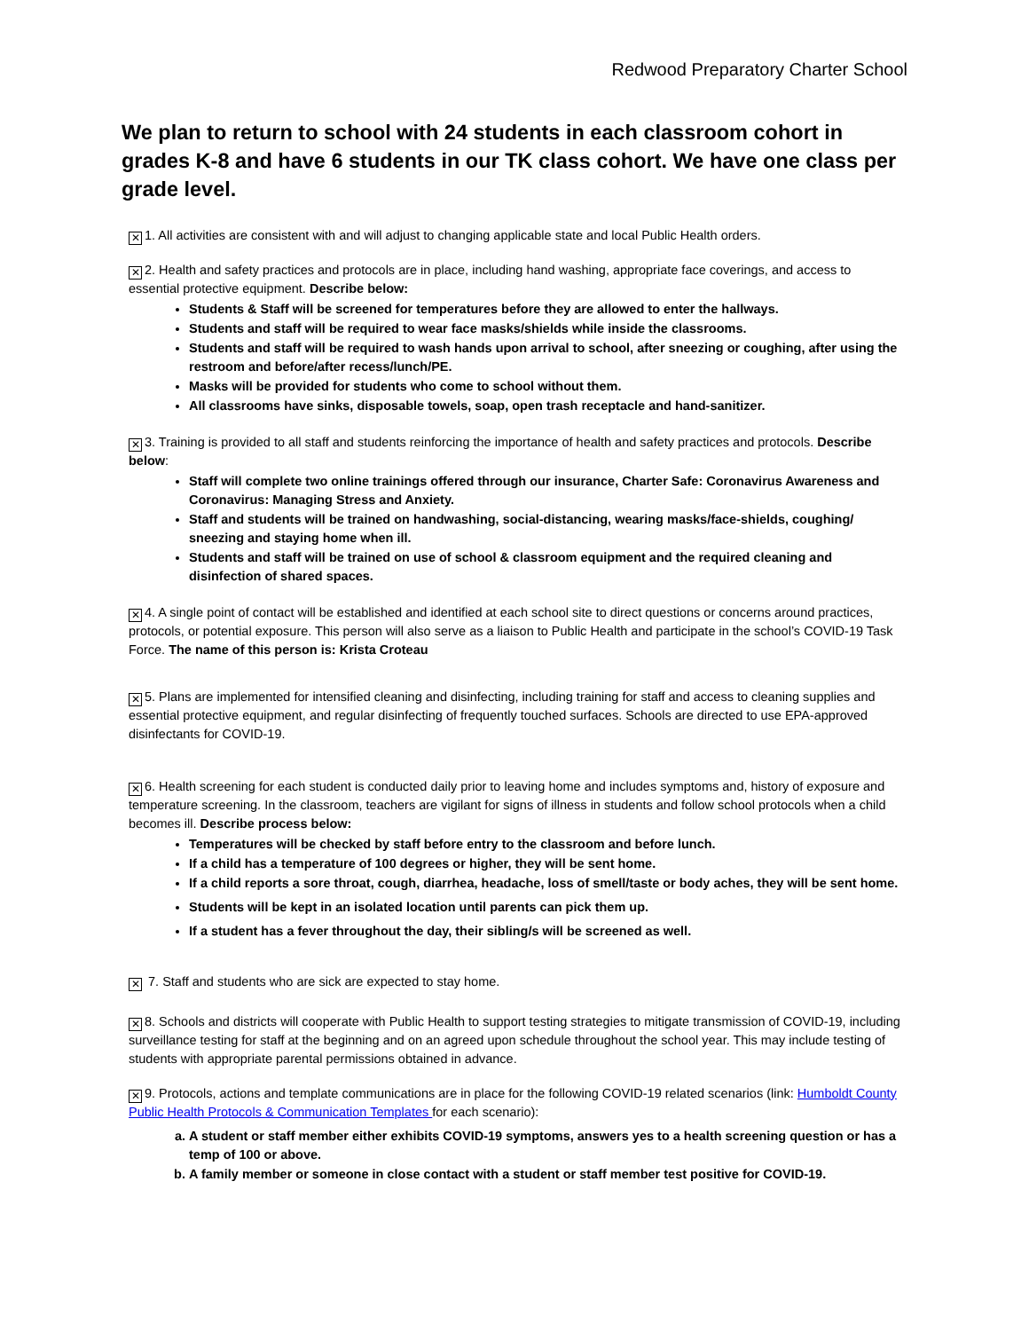Redwood Preparatory Charter School
We plan to return to school with 24 students in each classroom cohort in grades K-8 and have 6 students in our TK class cohort. We have one class per grade level.
✕ 1. All activities are consistent with and will adjust to changing applicable state and local Public Health orders.
✕ 2. Health and safety practices and protocols are in place, including hand washing, appropriate face coverings, and access to essential protective equipment. Describe below:
Students & Staff will be screened for temperatures before they are allowed to enter the hallways.
Students and staff will be required to wear face masks/shields while inside the classrooms.
Students and staff will be required to wash hands upon arrival to school, after sneezing or coughing, after using the restroom and before/after recess/lunch/PE.
Masks will be provided for students who come to school without them.
All classrooms have sinks, disposable towels, soap, open trash receptacle and hand-sanitizer.
✕ 3. Training is provided to all staff and students reinforcing the importance of health and safety practices and protocols. Describe below:
Staff will complete two online trainings offered through our insurance, Charter Safe: Coronavirus Awareness and Coronavirus: Managing Stress and Anxiety.
Staff and students will be trained on handwashing, social-distancing, wearing masks/face-shields, coughing/ sneezing and staying home when ill.
Students and staff will be trained on use of school & classroom equipment and the required cleaning and disinfection of shared spaces.
✕ 4. A single point of contact will be established and identified at each school site to direct questions or concerns around practices, protocols, or potential exposure. This person will also serve as a liaison to Public Health and participate in the school’s COVID-19 Task Force. The name of this person is: Krista Croteau
✕ 5. Plans are implemented for intensified cleaning and disinfecting, including training for staff and access to cleaning supplies and essential protective equipment, and regular disinfecting of frequently touched surfaces. Schools are directed to use EPA-approved disinfectants for COVID-19.
✕ 6. Health screening for each student is conducted daily prior to leaving home and includes symptoms and, history of exposure and temperature screening. In the classroom, teachers are vigilant for signs of illness in students and follow school protocols when a child becomes ill. Describe process below:
Temperatures will be checked by staff before entry to the classroom and before lunch.
If a child has a temperature of 100 degrees or higher, they will be sent home.
If a child reports a sore throat, cough, diarrhea, headache, loss of smell/taste or body aches, they will be sent home.
Students will be kept in an isolated location until parents can pick them up.
If a student has a fever throughout the day, their sibling/s will be screened as well.
✕ 7. Staff and students who are sick are expected to stay home.
✕ 8. Schools and districts will cooperate with Public Health to support testing strategies to mitigate transmission of COVID-19, including surveillance testing for staff at the beginning and on an agreed upon schedule throughout the school year. This may include testing of students with appropriate parental permissions obtained in advance.
✕ 9. Protocols, actions and template communications are in place for the following COVID-19 related scenarios (link: Humboldt County Public Health Protocols & Communication Templates for each scenario):
a. A student or staff member either exhibits COVID-19 symptoms, answers yes to a health screening question or has a temp of 100 or above.
b. A family member or someone in close contact with a student or staff member test positive for COVID-19.